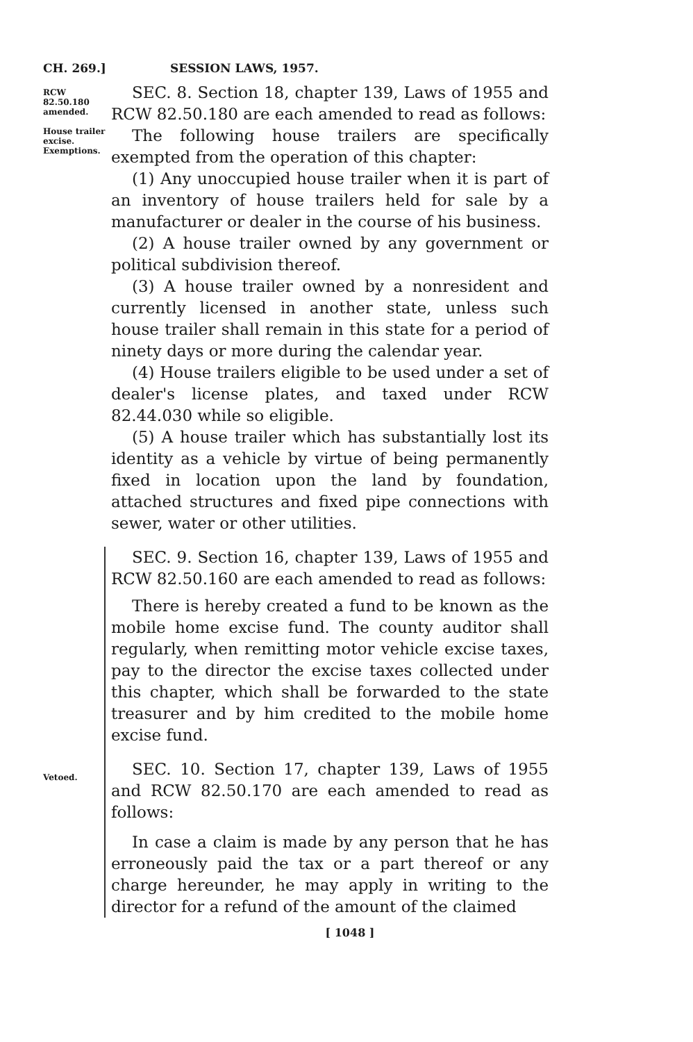CH. 269.] SESSION LAWS, 1957.
RCW 82.50.180 amended.
House trailer excise. Exemptions.
SEC. 8. Section 18, chapter 139, Laws of 1955 and RCW 82.50.180 are each amended to read as follows:
The following house trailers are specifically exempted from the operation of this chapter:
(1) Any unoccupied house trailer when it is part of an inventory of house trailers held for sale by a manufacturer or dealer in the course of his business.
(2) A house trailer owned by any government or political subdivision thereof.
(3) A house trailer owned by a nonresident and currently licensed in another state, unless such house trailer shall remain in this state for a period of ninety days or more during the calendar year.
(4) House trailers eligible to be used under a set of dealer's license plates, and taxed under RCW 82.44.030 while so eligible.
(5) A house trailer which has substantially lost its identity as a vehicle by virtue of being permanently fixed in location upon the land by foundation, attached structures and fixed pipe connections with sewer, water or other utilities.
Vetoed.
SEC. 9. Section 16, chapter 139, Laws of 1955 and RCW 82.50.160 are each amended to read as follows:
There is hereby created a fund to be known as the mobile home excise fund. The county auditor shall regularly, when remitting motor vehicle excise taxes, pay to the director the excise taxes collected under this chapter, which shall be forwarded to the state treasurer and by him credited to the mobile home excise fund.
SEC. 10. Section 17, chapter 139, Laws of 1955 and RCW 82.50.170 are each amended to read as follows:
In case a claim is made by any person that he has erroneously paid the tax or a part thereof or any charge hereunder, he may apply in writing to the director for a refund of the amount of the claimed
[ 1048 ]